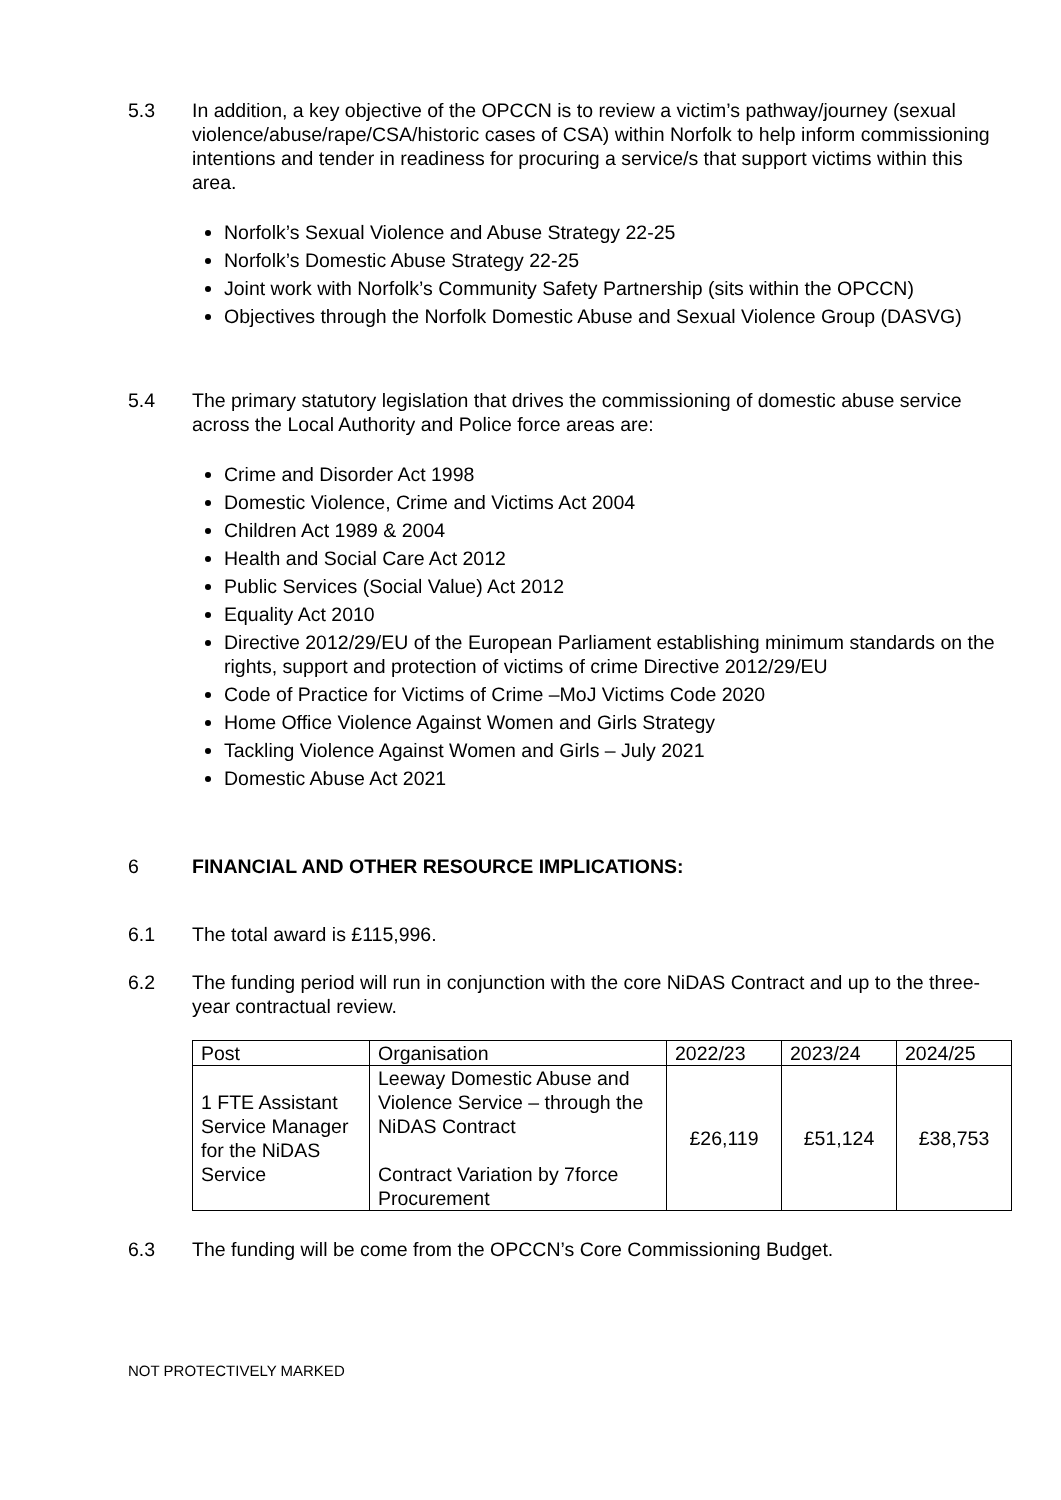5.3 In addition, a key objective of the OPCCN is to review a victim’s pathway/journey (sexual violence/abuse/rape/CSA/historic cases of CSA) within Norfolk to help inform commissioning intentions and tender in readiness for procuring a service/s that support victims within this area.
Norfolk’s Sexual Violence and Abuse Strategy 22-25
Norfolk’s Domestic Abuse Strategy 22-25
Joint work with Norfolk’s Community Safety Partnership (sits within the OPCCN)
Objectives through the Norfolk Domestic Abuse and Sexual Violence Group (DASVG)
5.4 The primary statutory legislation that drives the commissioning of domestic abuse service across the Local Authority and Police force areas are:
Crime and Disorder Act 1998
Domestic Violence, Crime and Victims Act 2004
Children Act 1989 & 2004
Health and Social Care Act 2012
Public Services (Social Value) Act 2012
Equality Act 2010
Directive 2012/29/EU of the European Parliament establishing minimum standards on the rights, support and protection of victims of crime Directive 2012/29/EU
Code of Practice for Victims of Crime –MoJ Victims Code 2020
Home Office Violence Against Women and Girls Strategy
Tackling Violence Against Women and Girls – July 2021
Domestic Abuse Act 2021
6 FINANCIAL AND OTHER RESOURCE IMPLICATIONS:
6.1 The total award is £115,996.
6.2 The funding period will run in conjunction with the core NiDAS Contract and up to the three-year contractual review.
| Post | Organisation | 2022/23 | 2023/24 | 2024/25 |
| 1 FTE Assistant Service Manager for the NiDAS Service | Leeway Domestic Abuse and Violence Service – through the NiDAS Contract Contract Variation by 7force Procurement | £26,119 | £51,124 | £38,753 |
6.3 The funding will be come from the OPCCN’s Core Commissioning Budget.
NOT PROTECTIVELY MARKED